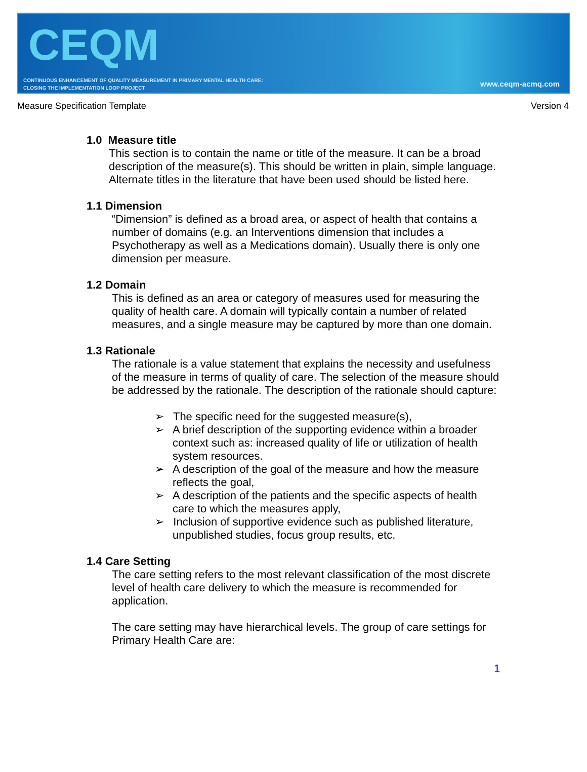CEQM
CONTINUOUS ENHANCEMENT OF QUALITY MEASUREMENT IN PRIMARY MENTAL HEALTH CARE:
CLOSING THE IMPLEMENTATION LOOP PROJECT
www.ceqm-acmq.com
Measure Specification Template Version 4
1.0 Measure title
This section is to contain the name or title of the measure. It can be a broad description of the measure(s). This should be written in plain, simple language. Alternate titles in the literature that have been used should be listed here.
1.1 Dimension
“Dimension” is defined as a broad area, or aspect of health that contains a number of domains (e.g. an Interventions dimension that includes a Psychotherapy as well as a Medications domain). Usually there is only one dimension per measure.
1.2 Domain
This is defined as an area or category of measures used for measuring the quality of health care. A domain will typically contain a number of related measures, and a single measure may be captured by more than one domain.
1.3 Rationale
The rationale is a value statement that explains the necessity and usefulness of the measure in terms of quality of care. The selection of the measure should be addressed by the rationale. The description of the rationale should capture:
➢ The specific need for the suggested measure(s),
➢ A brief description of the supporting evidence within a broader context such as: increased quality of life or utilization of health system resources.
➢ A description of the goal of the measure and how the measure reflects the goal,
➢ A description of the patients and the specific aspects of health care to which the measures apply,
➢ Inclusion of supportive evidence such as published literature, unpublished studies, focus group results, etc.
1.4 Care Setting
The care setting refers to the most relevant classification of the most discrete level of health care delivery to which the measure is recommended for application.
The care setting may have hierarchical levels. The group of care settings for Primary Health Care are:
1